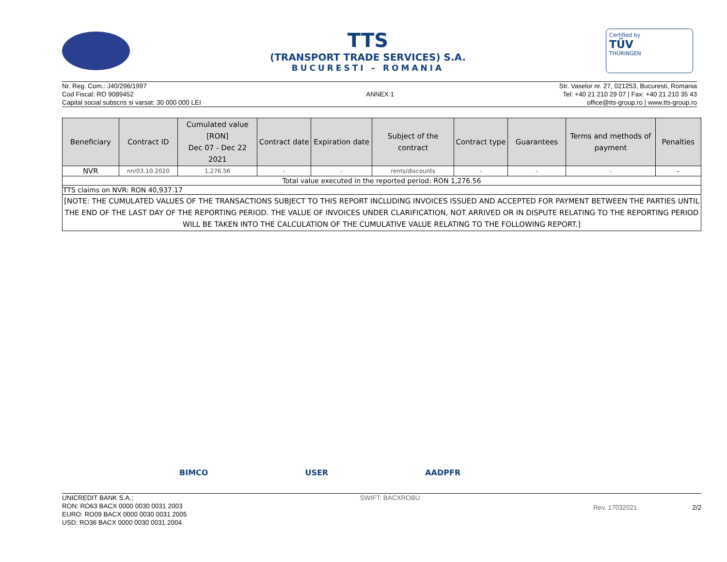TTS
(TRANSPORT TRADE SERVICES) S.A.
BUCURESTI – ROMANIA
Certified by
TÜV
THÜRINGEN
Nr. Reg. Com.: J40/296/1997
Cod Fiscal: RO 9089452
Capital social subscris si varsat: 30 000 000 LEI
ANNEX 1
Str. Vaselor nr. 27, 021253, Bucuresti, Romania
Tel: +40 21 210 29 07 | Fax: +40 21 210 35 43
office@tts-group.ro | www.tts-group.ro
| Beneficiary | Contract ID | Cumulated value [RON] Dec 07 - Dec 22 2021 | Contract date | Expiration date | Subject of the contract | Contract type | Guarantees | Terms and methods of payment | Penalties |
| --- | --- | --- | --- | --- | --- | --- | --- | --- | --- |
| NVR | nn/03.10.2020 | 1,276.56 | - | - | rents/discounts | - | - | - | - |
| Total value executed in the reported period: RON 1,276.56 | | | | | | | | | |
| TTS claims on NVR: RON 40,937.17 | | | | | | | | | |
| [NOTE: THE CUMULATED VALUES OF THE TRANSACTIONS SUBJECT TO THIS REPORT INCLUDING INVOICES ISSUED AND ACCEPTED FOR PAYMENT BETWEEN THE PARTIES UNTIL THE END OF THE LAST DAY OF THE REPORTING PERIOD. THE VALUE OF INVOICES UNDER CLARIFICATION, NOT ARRIVED OR IN DISPUTE RELATING TO THE REPORTING PERIOD WILL BE TAKEN INTO THE CALCULATION OF THE CUMULATIVE VALUE RELATING TO THE FOLLOWING REPORT.] | | | | | | | | | |
BIMCO USER AADPFR
UNICREDIT BANK S.A.;
RON: RO63 BACX 0000 0030 0031 2003
EURO: RO09 BACX 0000 0030 0031 2005
USD: RO36 BACX 0000 0030 0031 2004
SWIFT: BACXROBU
Rev. 17032021 2/2